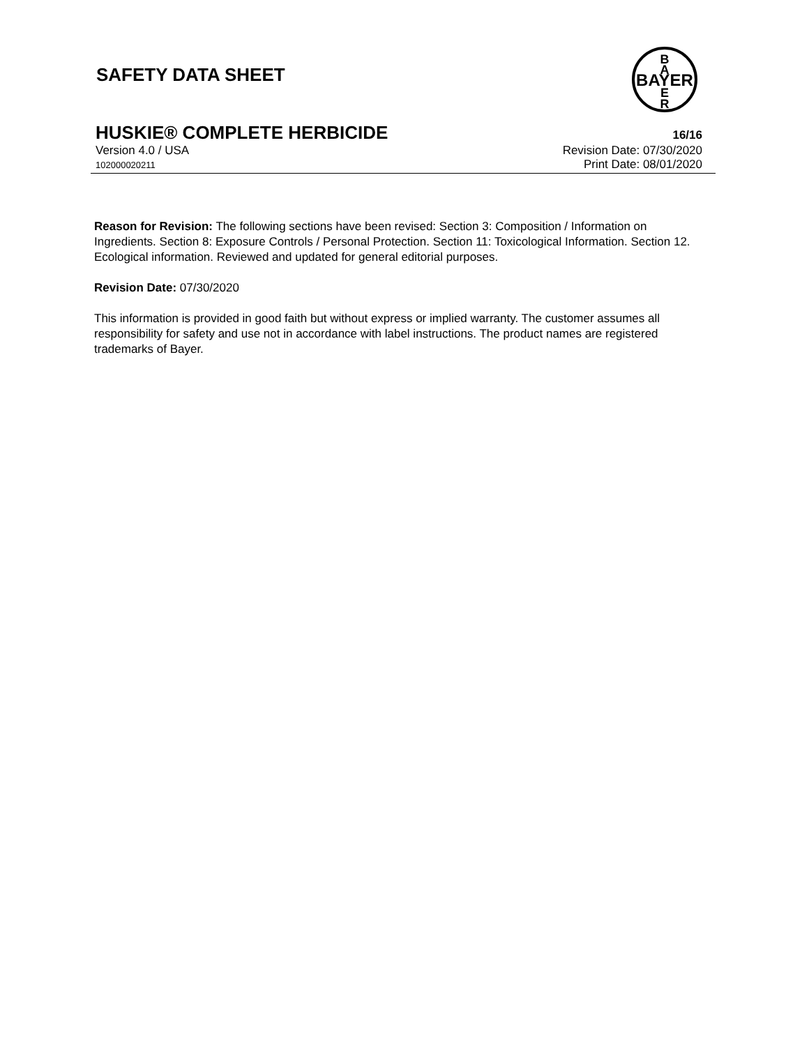SAFETY DATA SHEET
BAYER
B
A
E
R
HUSKIE® COMPLETE HERBICIDE 16/16
Version 4.0 / USA Revision Date: 07/30/2020
102000020211 Print Date: 08/01/2020
Reason for Revision: The following sections have been revised: Section 3: Composition / Information on Ingredients. Section 8: Exposure Controls / Personal Protection. Section 11: Toxicological Information. Section 12. Ecological information. Reviewed and updated for general editorial purposes.
Revision Date: 07/30/2020
This information is provided in good faith but without express or implied warranty. The customer assumes all responsibility for safety and use not in accordance with label instructions. The product names are registered trademarks of Bayer.